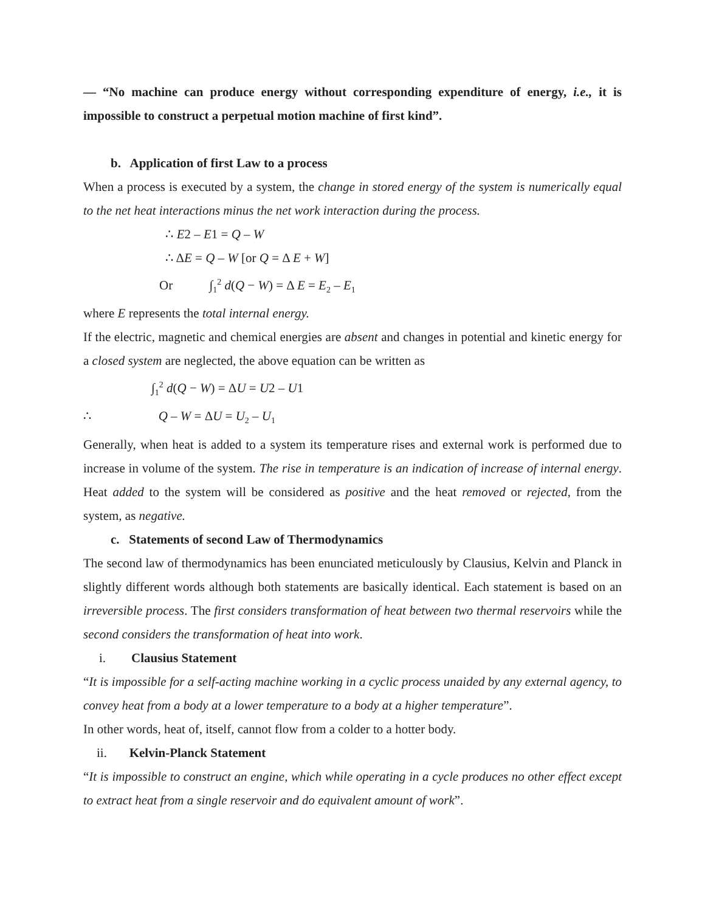— “No machine can produce energy without corresponding expenditure of energy, i.e., it is impossible to construct a perpetual motion machine of first kind”.
b. Application of first Law to a process
When a process is executed by a system, the change in stored energy of the system is numerically equal to the net heat interactions minus the net work interaction during the process.
∴ E2 – E1 = Q – W
∴ ΔE = Q – W [or Q = Δ E + W]
Or ∫<sub>1</sub><sup>2</sup> d(Q − W) = Δ E = E<sub>2</sub> – E<sub>1</sub>
where E represents the total internal energy.
If the electric, magnetic and chemical energies are absent and changes in potential and kinetic energy for a closed system are neglected, the above equation can be written as
∫<sub>1</sub><sup>2</sup> d(Q − W) = ΔU = U2 – U1
∴ Q – W = ΔU = U<sub>2</sub> – U<sub>1</sub>
Generally, when heat is added to a system its temperature rises and external work is performed due to increase in volume of the system. The rise in temperature is an indication of increase of internal energy. Heat added to the system will be considered as positive and the heat removed or rejected, from the system, as negative.
c. Statements of second Law of Thermodynamics
The second law of thermodynamics has been enunciated meticulously by Clausius, Kelvin and Planck in slightly different words although both statements are basically identical. Each statement is based on an irreversible process. The first considers transformation of heat between two thermal reservoirs while the second considers the transformation of heat into work.
i. Clausius Statement
“It is impossible for a self-acting machine working in a cyclic process unaided by any external agency, to convey heat from a body at a lower temperature to a body at a higher temperature”.
In other words, heat of, itself, cannot flow from a colder to a hotter body.
ii. Kelvin-Planck Statement
“It is impossible to construct an engine, which while operating in a cycle produces no other effect except to extract heat from a single reservoir and do equivalent amount of work”.